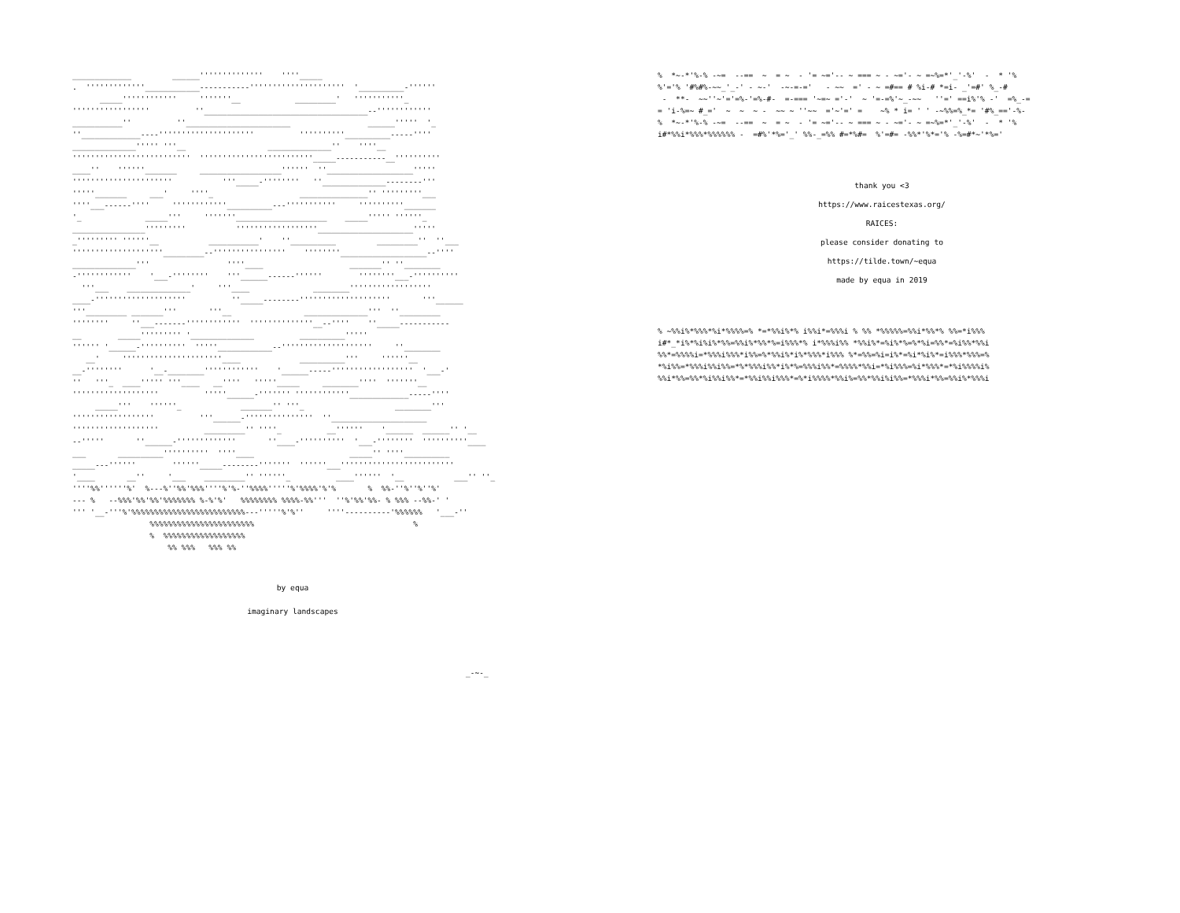_____________ ______'''''''''''''' ''''_____ . '''''''''''''____________-----------''''''''''''''''''''' '__________-'''''' _____'''''''''''' '''''''__ _________' '''''''''''_ ''''''''''''''''' ''____________________________________--'''''''''''' ___________'' ''_______________________ ______''''' '_ ''_____________----''''''''''''''''''''' ''''''''''__________-----'''' ______________''''' '''__ ______________'' ''''__ '''''''''''''''''''''''''' '''''''''''''''''''''''''_____-----------__'''''''''' ____'' ''''''_______ __________________'''''' ''___________________''''' '''''''''''''''''''''' '''_____-'''''''' ''______________--------''' '''''_______ ___' ''''_ _______________'' '''''''''___ ''''___------'''' ''''''''''''__________---''''''''''' ''''''''''_______ '_ _____''' '''''''____________________ _____''''' ''''''_ ________________''''''''' ''''''''''''''''''_____________________''''' _''''''''' ''''''__ ___________' ''__________ _________'' ''___ ''''''''''''''''''''_________--'''''''''''''''' ''''''''___________________--'''' ______________''' ''''____ _______'' ''________ -'''''''''''' '___-'''''''' '''______------'''''' ''''''''___-'''''''''' '''___ ______________' '''____ ________'''''''''''''''''' ____-'''''''''''''''''''' ''_____--------'''''''''''''''''''' '''______ '''_________ _______''' '''__ ______________''' ''_________ '''''''' ''___-------'''''''''''' ''''''''''''''__--'''' ''_____----------- __ _____''''''''' '______________ __________''''' '''''' '______-'''''''''' '''''____________--'''''''''''''''''''' ''________ __' ''''''''''''''''''''''____ __________''' ''''''__ __-'''''''' '__-________'''''''''''' '______-----'''''''''''''''''' '___-' '' '''_ ____''''' '''____ __'''' '''''_____ ________'''' '''''''__ ''''''''''''''''''' '''''______-''''''' ''''''''''''_____________-----'''' _____''' ''''''_ _______'' '''_ ________''' '''''''''''''''''' '''______-''''''''''''''' ''_____________________ ''''''''''''''''''' _________'' ''''_ __'''''' '______ ______'' '__ --''''' ''______-''''''''''''' ''____-'''''''''' '___-'''''''' ''''''''''____ ___ __________'''''''''' ''''____ _____'' ''''__________ _____---'''''' ''''''_____--------''''''' ''''''___''''''''''''''''''''''''' '____ __'' '___ _________'' ''''''_ ____'''''' '__ ___'' ''_ ''''%%''''''%' %---%''%%'%%%''''%'%-''%%%%'''''%'%%%%'%'% % %%-''%''%''%' --- % --%%%'%%'%%'%%%%%%% %-%'%' %%%%%%%% %%%%-%%''' ''%'%%'%%- % %%% --%%-' ' ''' '__-'''%'%%%%%%%%%%%%%%%%%%%%%%%%%---'''''%'%'' ''''----------'%%%%%% '___-'' %%%%%%%%%%%%%%%%%%%%%%% % % %%%%%%%%%%%%%%%%%% %% %%% %%% %%
by equa
imaginary landscapes
_-~-_
% *~-*'%-% -~= --== ~ = ~ - '= ~='-- ~ === ~ - ~='- ~ =~%=*'_'-%' - * '% %'='% '#%#%-~~_'_-' - ~-' -~-=-=' - ~~ =' - ~ =#== # %i-# *=i- _'=#' %_-# - **- ~~''~'='=%-'=%-#- =-=== '~=~ ='-' ~ '=-=%'~_-~~ ''=' ==i%'% -' =%_-= = 'i-%=~ #_=' ~ ~ ~ - ~~ ~ ''~~ ='~'=' = ~% * i= ' ' -~%%=%_*= '#%_=='-%- % *~-*'%-% -~= --== ~ = ~ - '= ~='-- ~ === ~ - ~='- ~ =~%=*'_'-%' - * '% i#*%%i*%%%*%%%%%% - =#%'*%='_' %%-_=%% #=*%#= %'=#= -%%*'%*='% -%=#*~'*%='
thank you <3
https://www.raicestexas.org/
RAICES:
please consider donating to
https://tilde.town/~equa
made by equa in 2019
% ~%%i%*%%%*%i*%%%%=% *=*%%i%*% i%%i*=%%%i % %% *%%%%%=%%i*%%*% %%=*i%%% i#*_*i%*%i%i%*%%=%%i%*%%*%=i%%%*% i*%%%i%% *%%i%*=%i%*%=%*%i=%%*=%i%%*%%i %%*=%%%%i=*%%%i%%%*i%%=%*%%i%*i%*%%%*i%%% %*=%%=%i=i%*=%i*%i%*=i%%%*%%%=% *%i%%=*%%%i%%i%%=*%*%%%i%%*i%*%=%%%i%%*=%%%%*%%i=*%i%%%=%i*%%%*=*%i%%%%i% %%i*%%=%%*%i%%i%%*=*%%i%%i%%%*=%*i%%%%*%%i%=%%*%%i%i%%=*%%%i*%%=%%i%*%%%i